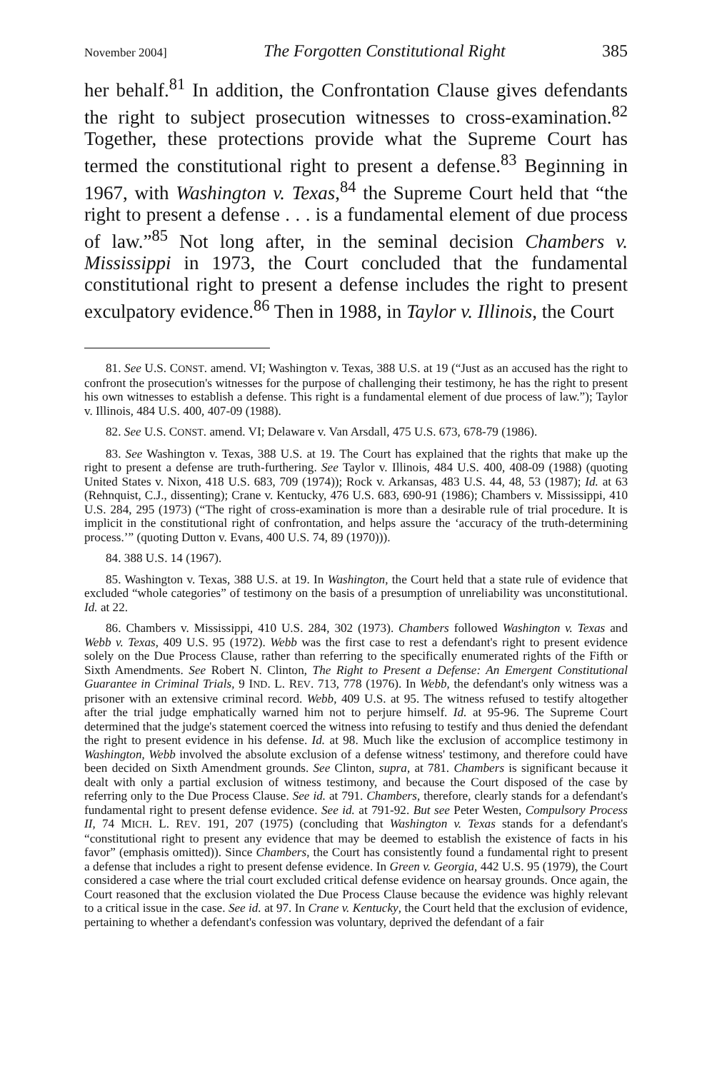November 2004] The Forgotten Constitutional Right 385
her behalf.<sup>81</sup> In addition, the Confrontation Clause gives defendants the right to subject prosecution witnesses to cross-examination.<sup>82</sup> Together, these protections provide what the Supreme Court has termed the constitutional right to present a defense.<sup>83</sup> Beginning in 1967, with Washington v. Texas,<sup>84</sup> the Supreme Court held that “the right to present a defense . . . is a fundamental element of due process of law.”<sup>85</sup> Not long after, in the seminal decision Chambers v. Mississippi in 1973, the Court concluded that the fundamental constitutional right to present a defense includes the right to present exculpatory evidence.<sup>86</sup> Then in 1988, in Taylor v. Illinois, the Court
81. See U.S. CONST. amend. VI; Washington v. Texas, 388 U.S. at 19 (“Just as an accused has the right to confront the prosecution's witnesses for the purpose of challenging their testimony, he has the right to present his own witnesses to establish a defense. This right is a fundamental element of due process of law.”); Taylor v. Illinois, 484 U.S. 400, 407-09 (1988).
82. See U.S. CONST. amend. VI; Delaware v. Van Arsdall, 475 U.S. 673, 678-79 (1986).
83. See Washington v. Texas, 388 U.S. at 19. The Court has explained that the rights that make up the right to present a defense are truth-furthering. See Taylor v. Illinois, 484 U.S. 400, 408-09 (1988) (quoting United States v. Nixon, 418 U.S. 683, 709 (1974)); Rock v. Arkansas, 483 U.S. 44, 48, 53 (1987); Id. at 63 (Rehnquist, C.J., dissenting); Crane v. Kentucky, 476 U.S. 683, 690-91 (1986); Chambers v. Mississippi, 410 U.S. 284, 295 (1973) (“The right of cross-examination is more than a desirable rule of trial procedure. It is implicit in the constitutional right of confrontation, and helps assure the ‘accuracy of the truth-determining process.’” (quoting Dutton v. Evans, 400 U.S. 74, 89 (1970))).
84. 388 U.S. 14 (1967).
85. Washington v. Texas, 388 U.S. at 19. In Washington, the Court held that a state rule of evidence that excluded “whole categories” of testimony on the basis of a presumption of unreliability was unconstitutional. Id. at 22.
86. Chambers v. Mississippi, 410 U.S. 284, 302 (1973). Chambers followed Washington v. Texas and Webb v. Texas, 409 U.S. 95 (1972). Webb was the first case to rest a defendant's right to present evidence solely on the Due Process Clause, rather than referring to the specifically enumerated rights of the Fifth or Sixth Amendments. See Robert N. Clinton, The Right to Present a Defense: An Emergent Constitutional Guarantee in Criminal Trials, 9 IND. L. REV. 713, 778 (1976). In Webb, the defendant's only witness was a prisoner with an extensive criminal record. Webb, 409 U.S. at 95. The witness refused to testify altogether after the trial judge emphatically warned him not to perjure himself. Id. at 95-96. The Supreme Court determined that the judge's statement coerced the witness into refusing to testify and thus denied the defendant the right to present evidence in his defense. Id. at 98. Much like the exclusion of accomplice testimony in Washington, Webb involved the absolute exclusion of a defense witness' testimony, and therefore could have been decided on Sixth Amendment grounds. See Clinton, supra, at 781. Chambers is significant because it dealt with only a partial exclusion of witness testimony, and because the Court disposed of the case by referring only to the Due Process Clause. See id. at 791. Chambers, therefore, clearly stands for a defendant's fundamental right to present defense evidence. See id. at 791-92. But see Peter Westen, Compulsory Process II, 74 MICH. L. REV. 191, 207 (1975) (concluding that Washington v. Texas stands for a defendant's “constitutional right to present any evidence that may be deemed to establish the existence of facts in his favor” (emphasis omitted)). Since Chambers, the Court has consistently found a fundamental right to present a defense that includes a right to present defense evidence. In Green v. Georgia, 442 U.S. 95 (1979), the Court considered a case where the trial court excluded critical defense evidence on hearsay grounds. Once again, the Court reasoned that the exclusion violated the Due Process Clause because the evidence was highly relevant to a critical issue in the case. See id. at 97. In Crane v. Kentucky, the Court held that the exclusion of evidence, pertaining to whether a defendant's confession was voluntary, deprived the defendant of a fair